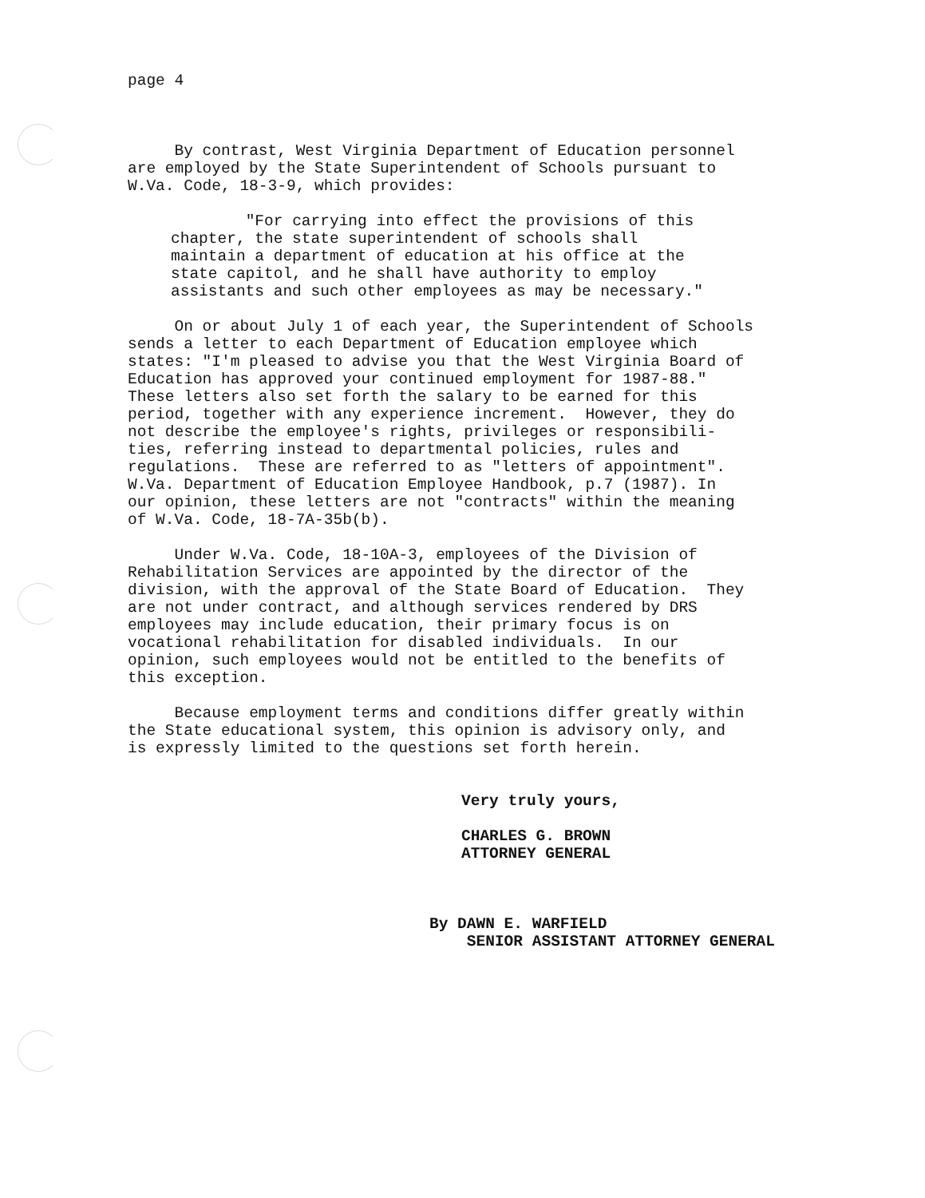page 4
By contrast, West Virginia Department of Education personnel are employed by the State Superintendent of Schools pursuant to W.Va. Code, 18-3-9, which provides:
"For carrying into effect the provisions of this chapter, the state superintendent of schools shall maintain a department of education at his office at the state capitol, and he shall have authority to employ assistants and such other employees as may be necessary."
On or about July 1 of each year, the Superintendent of Schools sends a letter to each Department of Education employee which states: "I'm pleased to advise you that the West Virginia Board of Education has approved your continued employment for 1987-88." These letters also set forth the salary to be earned for this period, together with any experience increment. However, they do not describe the employee's rights, privileges or responsibili- ties, referring instead to departmental policies, rules and regulations. These are referred to as "letters of appointment". W.Va. Department of Education Employee Handbook, p.7 (1987). In our opinion, these letters are not "contracts" within the meaning of W.Va. Code, 18-7A-35b(b).
Under W.Va. Code, 18-10A-3, employees of the Division of Rehabilitation Services are appointed by the director of the division, with the approval of the State Board of Education. They are not under contract, and although services rendered by DRS employees may include education, their primary focus is on vocational rehabilitation for disabled individuals. In our opinion, such employees would not be entitled to the benefits of this exception.
Because employment terms and conditions differ greatly within the State educational system, this opinion is advisory only, and is expressly limited to the questions set forth herein.
Very truly yours,
CHARLES G. BROWN ATTORNEY GENERAL
By DAWN E. WARFIELD SENIOR ASSISTANT ATTORNEY GENERAL